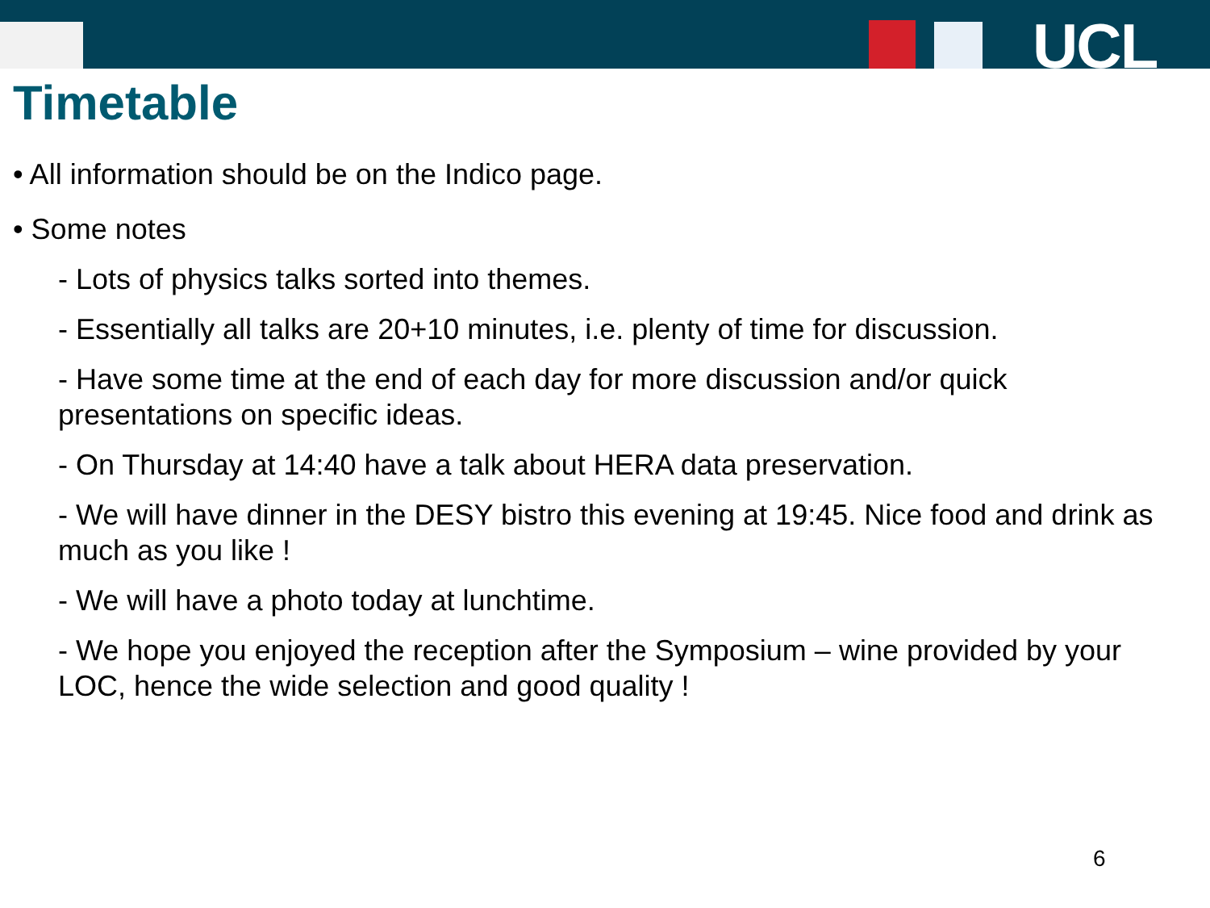UCL
Timetable
• All information should be on the Indico page.
• Some notes
- Lots of physics talks sorted into themes.
- Essentially all talks are 20+10 minutes, i.e. plenty of time for discussion.
- Have some time at the end of each day for more discussion and/or quick presentations on specific ideas.
- On Thursday at 14:40 have a talk about HERA data preservation.
- We will have dinner in the DESY bistro this evening at 19:45. Nice food and drink as much as you like !
- We will have a photo today at lunchtime.
- We hope you enjoyed the reception after the Symposium – wine provided by your LOC, hence the wide selection and good quality !
6